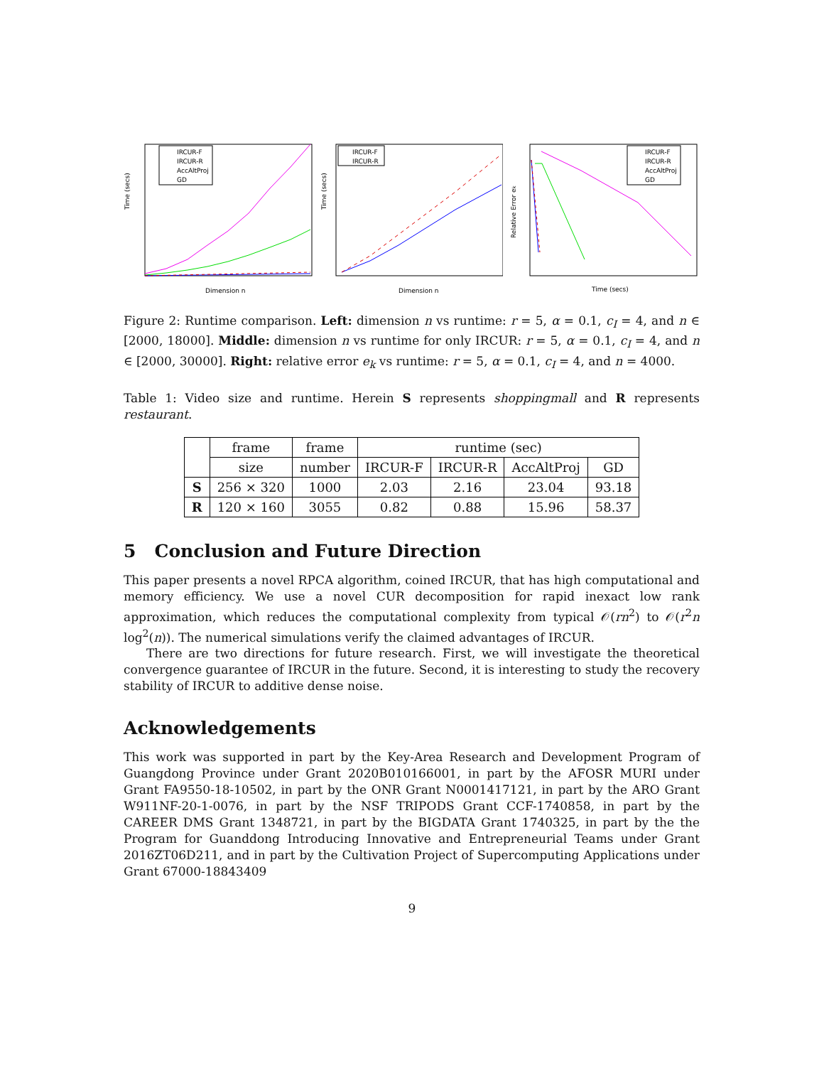IRCUR-F
IRCUR-R
AccAltProj
GD
Dimension n
Time (secs)
IRCUR-F
IRCUR-R
Dimension n
Time (secs)
IRCUR-F
IRCUR-R
AccAltProj
GD
Time (secs)
Relative Error ek
Figure 2: Runtime comparison. Left: dimension n vs runtime: r = 5, α = 0.1, c<sub>I</sub> = 4, and n ∈ [2000, 18000]. Middle: dimension n vs runtime for only IRCUR: r = 5, α = 0.1, c<sub>I</sub> = 4, and n ∈ [2000, 30000]. Right: relative error e<sub>k</sub> vs runtime: r = 5, α = 0.1, c<sub>I</sub> = 4, and n = 4000.
Table 1: Video size and runtime. Herein S represents shoppingmall and R represents restaurant.
| | frame | frame | runtime (sec) | | | |
| --- | --- | --- | --- | --- | --- | --- |
| | size | number | IRCUR-F | IRCUR-R | AccAltProj | GD |
| S | 256 × 320 | 1000 | 2.03 | 2.16 | 23.04 | 93.18 |
| R | 120 × 160 | 3055 | 0.82 | 0.88 | 15.96 | 58.37 |
5 Conclusion and Future Direction
This paper presents a novel RPCA algorithm, coined IRCUR, that has high computational and memory efficiency. We use a novel CUR decomposition for rapid inexact low rank approximation, which reduces the computational complexity from typical 𝒪(rn<sup>2</sup>) to 𝒪(r<sup>2</sup>n log<sup>2</sup>(n)). The numerical simulations verify the claimed advantages of IRCUR.
There are two directions for future research. First, we will investigate the theoretical convergence guarantee of IRCUR in the future. Second, it is interesting to study the recovery stability of IRCUR to additive dense noise.
Acknowledgements
This work was supported in part by the Key-Area Research and Development Program of Guangdong Province under Grant 2020B010166001, in part by the AFOSR MURI under Grant FA9550-18-10502, in part by the ONR Grant N0001417121, in part by the ARO Grant W911NF-20-1-0076, in part by the NSF TRIPODS Grant CCF-1740858, in part by the CAREER DMS Grant 1348721, in part by the BIGDATA Grant 1740325, in part by the the Program for Guanddong Introducing Innovative and Entrepreneurial Teams under Grant 2016ZT06D211, and in part by the Cultivation Project of Supercomputing Applications under Grant 67000-18843409
9